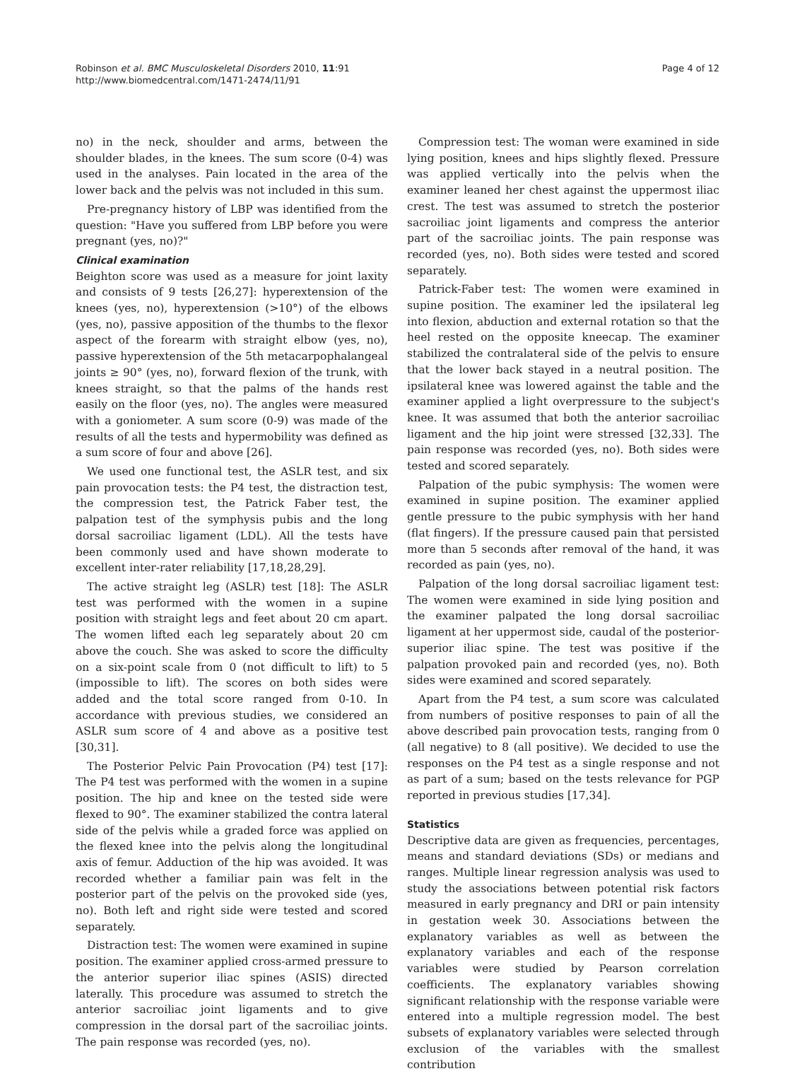Robinson et al. BMC Musculoskeletal Disorders 2010, 11:91
http://www.biomedcentral.com/1471-2474/11/91
Page 4 of 12
no) in the neck, shoulder and arms, between the shoulder blades, in the knees. The sum score (0-4) was used in the analyses. Pain located in the area of the lower back and the pelvis was not included in this sum.
Pre-pregnancy history of LBP was identified from the question: "Have you suffered from LBP before you were pregnant (yes, no)?"
Clinical examination
Beighton score was used as a measure for joint laxity and consists of 9 tests [26,27]: hyperextension of the knees (yes, no), hyperextension (>10°) of the elbows (yes, no), passive apposition of the thumbs to the flexor aspect of the forearm with straight elbow (yes, no), passive hyperextension of the 5th metacarpophalangeal joints ≥ 90° (yes, no), forward flexion of the trunk, with knees straight, so that the palms of the hands rest easily on the floor (yes, no). The angles were measured with a goniometer. A sum score (0-9) was made of the results of all the tests and hypermobility was defined as a sum score of four and above [26].
We used one functional test, the ASLR test, and six pain provocation tests: the P4 test, the distraction test, the compression test, the Patrick Faber test, the palpation test of the symphysis pubis and the long dorsal sacroiliac ligament (LDL). All the tests have been commonly used and have shown moderate to excellent inter-rater reliability [17,18,28,29].
The active straight leg (ASLR) test [18]: The ASLR test was performed with the women in a supine position with straight legs and feet about 20 cm apart. The women lifted each leg separately about 20 cm above the couch. She was asked to score the difficulty on a six-point scale from 0 (not difficult to lift) to 5 (impossible to lift). The scores on both sides were added and the total score ranged from 0-10. In accordance with previous studies, we considered an ASLR sum score of 4 and above as a positive test [30,31].
The Posterior Pelvic Pain Provocation (P4) test [17]: The P4 test was performed with the women in a supine position. The hip and knee on the tested side were flexed to 90°. The examiner stabilized the contra lateral side of the pelvis while a graded force was applied on the flexed knee into the pelvis along the longitudinal axis of femur. Adduction of the hip was avoided. It was recorded whether a familiar pain was felt in the posterior part of the pelvis on the provoked side (yes, no). Both left and right side were tested and scored separately.
Distraction test: The women were examined in supine position. The examiner applied cross-armed pressure to the anterior superior iliac spines (ASIS) directed laterally. This procedure was assumed to stretch the anterior sacroiliac joint ligaments and to give compression in the dorsal part of the sacroiliac joints. The pain response was recorded (yes, no).
Compression test: The woman were examined in side lying position, knees and hips slightly flexed. Pressure was applied vertically into the pelvis when the examiner leaned her chest against the uppermost iliac crest. The test was assumed to stretch the posterior sacroiliac joint ligaments and compress the anterior part of the sacroiliac joints. The pain response was recorded (yes, no). Both sides were tested and scored separately.
Patrick-Faber test: The women were examined in supine position. The examiner led the ipsilateral leg into flexion, abduction and external rotation so that the heel rested on the opposite kneecap. The examiner stabilized the contralateral side of the pelvis to ensure that the lower back stayed in a neutral position. The ipsilateral knee was lowered against the table and the examiner applied a light overpressure to the subject's knee. It was assumed that both the anterior sacroiliac ligament and the hip joint were stressed [32,33]. The pain response was recorded (yes, no). Both sides were tested and scored separately.
Palpation of the pubic symphysis: The women were examined in supine position. The examiner applied gentle pressure to the pubic symphysis with her hand (flat fingers). If the pressure caused pain that persisted more than 5 seconds after removal of the hand, it was recorded as pain (yes, no).
Palpation of the long dorsal sacroiliac ligament test: The women were examined in side lying position and the examiner palpated the long dorsal sacroiliac ligament at her uppermost side, caudal of the posterior-superior iliac spine. The test was positive if the palpation provoked pain and recorded (yes, no). Both sides were examined and scored separately.
Apart from the P4 test, a sum score was calculated from numbers of positive responses to pain of all the above described pain provocation tests, ranging from 0 (all negative) to 8 (all positive). We decided to use the responses on the P4 test as a single response and not as part of a sum; based on the tests relevance for PGP reported in previous studies [17,34].
Statistics
Descriptive data are given as frequencies, percentages, means and standard deviations (SDs) or medians and ranges. Multiple linear regression analysis was used to study the associations between potential risk factors measured in early pregnancy and DRI or pain intensity in gestation week 30. Associations between the explanatory variables as well as between the explanatory variables and each of the response variables were studied by Pearson correlation coefficients. The explanatory variables showing significant relationship with the response variable were entered into a multiple regression model. The best subsets of explanatory variables were selected through exclusion of the variables with the smallest contribution